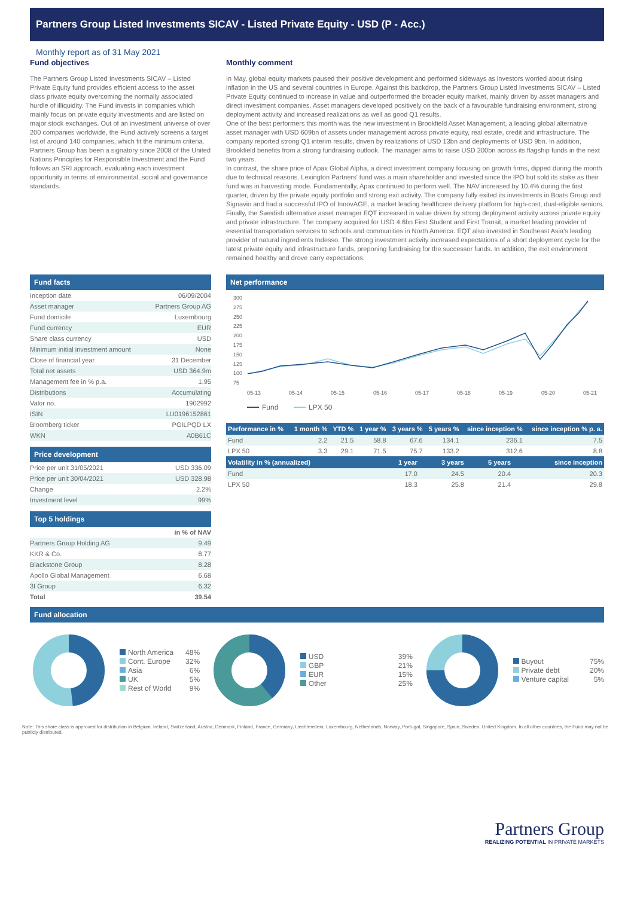Partners Group Listed Investments SICAV - Listed Private Equity - USD (P - Acc.)
Monthly report as of 31 May 2021
Fund objectives
The Partners Group Listed Investments SICAV – Listed Private Equity fund provides efficient access to the asset class private equity overcoming the normally associated hurdle of illiquidity. The Fund invests in companies which mainly focus on private equity investments and are listed on major stock exchanges. Out of an investment universe of over 200 companies worldwide, the Fund actively screens a target list of around 140 companies, which fit the minimum criteria. Partners Group has been a signatory since 2008 of the United Nations Principles for Responsible Investment and the Fund follows an SRI approach, evaluating each investment opportunity in terms of environmental, social and governance standards.
Monthly comment
In May, global equity markets paused their positive development and performed sideways as investors worried about rising inflation in the US and several countries in Europe. Against this backdrop, the Partners Group Listed Investments SICAV – Listed Private Equity continued to increase in value and outperformed the broader equity market, mainly driven by asset managers and direct investment companies. Asset managers developed positively on the back of a favourable fundraising environment, strong deployment activity and increased realizations as well as good Q1 results.
One of the best performers this month was the new investment in Brookfield Asset Management, a leading global alternative asset manager with USD 609bn of assets under management across private equity, real estate, credit and infrastructure. The company reported strong Q1 interim results, driven by realizations of USD 13bn and deployments of USD 9bn. In addition, Brookfield benefits from a strong fundraising outlook. The manager aims to raise USD 200bn across its flagship funds in the next two years.
In contrast, the share price of Apax Global Alpha, a direct investment company focusing on growth firms, dipped during the month due to technical reasons. Lexington Partners' fund was a main shareholder and invested since the IPO but sold its stake as their fund was in harvesting mode. Fundamentally, Apax continued to perform well. The NAV increased by 10.4% during the first quarter, driven by the private equity portfolio and strong exit activity. The company fully exited its investments in Boats Group and Signavio and had a successful IPO of InnovAGE, a market leading healthcare delivery platform for high-cost, dual-eligible seniors.
Finally, the Swedish alternative asset manager EQT increased in value driven by strong deployment activity across private equity and private infrastructure. The company acquired for USD 4.6bn First Student and First Transit, a market leading provider of essential transportation services to schools and communities in North America. EQT also invested in Southeast Asia's leading provider of natural ingredients Indesso. The strong investment activity increased expectations of a short deployment cycle for the latest private equity and infrastructure funds, preponing fundraising for the successor funds. In addition, the exit environment remained healthy and drove carry expectations.
Fund facts
| Inception date | 06/09/2004 |
| Asset manager | Partners Group AG |
| Fund domicile | Luxembourg |
| Fund currency | EUR |
| Share class currency | USD |
| Minimum initial investment amount | None |
| Close of financial year | 31 December |
| Total net assets | USD 364.9m |
| Management fee in % p.a. | 1.95 |
| Distributions | Accumulating |
| Valor no. | 1902992 |
| ISIN | LU0196152861 |
| Bloomberg ticker | PGILPQD LX |
| WKN | A0B61C |
Price development
| Price per unit 31/05/2021 | USD 336.09 |
| Price per unit 30/04/2021 | USD 328.98 |
| Change | 2.2% |
| Investment level | 99% |
Top 5 holdings
| | in % of NAV |
| --- | --- |
| Partners Group Holding AG | 9.49 |
| KKR & Co. | 8.77 |
| Blackstone Group | 8.28 |
| Apollo Global Management | 6.68 |
| 3I Group | 6.32 |
| Total | 39.54 |
Net performance
300
275
250
225
200
175
150
125
100
75
05-13
05-14
05-15
05-16
05-17
05-18
05-19
05-20
05-21
Fund
LPX 50
| Performance in % | 1 month % | YTD % | 1 year % | 3 years % | 5 years % | since inception % | since inception % p. a. |
| --- | --- | --- | --- | --- | --- | --- | --- |
| Fund | 2.2 | 21.5 | 58.8 | 67.6 | 134.1 | 236.1 | 7.5 |
| LPX 50 | 3.3 | 29.1 | 71.5 | 75.7 | 133.2 | 312.6 | 8.8 |
| Volatility in % (annualized) | 1 year | 3 years | 5 years | since inception |
| --- | --- | --- | --- | --- |
| Fund | 17.0 | 24.5 | 20.4 | 20.3 |
| LPX 50 | 18.3 | 25.8 | 21.4 | 29.8 |
Fund allocation
North America
Cont. Europe
Asia
UK
Rest of World
48%
32%
6%
5%
9%
USD
GBP
EUR
Other
39%
21%
15%
25%
Buyout
Private debt
Venture capital
75%
20%
5%
Note: This share class is approved for distribution in Belgium, Ireland, Switzerland, Austria, Denmark, Finland, France, Germany, Liechtenstein, Luxembourg, Netherlands, Norway, Portugal, Singapore, Spain, Sweden, United Kingdom. In all other countries, the Fund may not be publicly distributed.
Partners Group
REALIZING POTENTIAL IN PRIVATE MARKETS